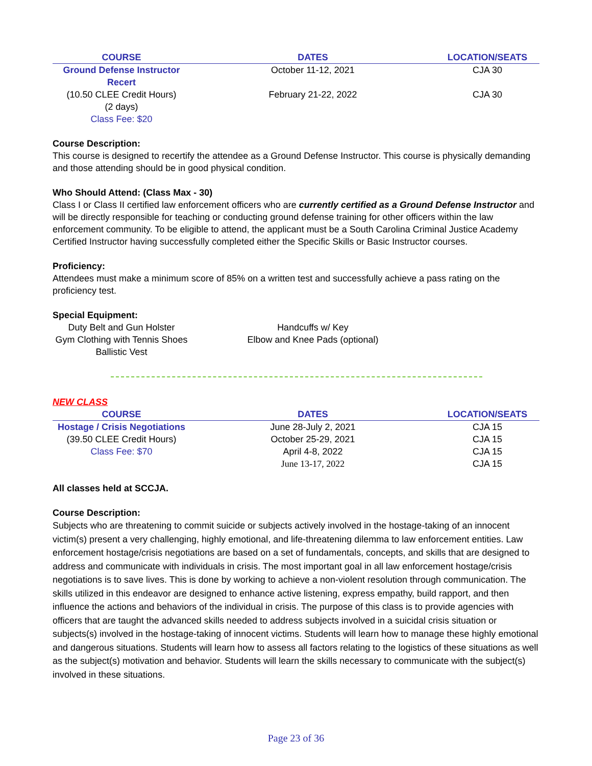| COURSE | DATES | LOCATION/SEATS |
| --- | --- | --- |
| Ground Defense Instructor Recert | October 11-12, 2021 | CJA 30 |
| (10.50 CLEE Credit Hours) | February 21-22, 2022 | CJA 30 |
| (2 days) | | |
| Class Fee: $20 | | |
Course Description:
This course is designed to recertify the attendee as a Ground Defense Instructor. This course is physically demanding and those attending should be in good physical condition.
Who Should Attend: (Class Max - 30)
Class I or Class II certified law enforcement officers who are currently certified as a Ground Defense Instructor and will be directly responsible for teaching or conducting ground defense training for other officers within the law enforcement community. To be eligible to attend, the applicant must be a South Carolina Criminal Justice Academy Certified Instructor having successfully completed either the Specific Skills or Basic Instructor courses.
Proficiency:
Attendees must make a minimum score of 85% on a written test and successfully achieve a pass rating on the proficiency test.
Special Equipment:
Duty Belt and Gun Holster
Gym Clothing with Tennis Shoes
Ballistic Vest
Handcuffs w/ Key
Elbow and Knee Pads (optional)
NEW CLASS
| COURSE | DATES | LOCATION/SEATS |
| --- | --- | --- |
| Hostage / Crisis Negotiations | June 28-July 2, 2021 | CJA 15 |
| (39.50 CLEE Credit Hours) | October 25-29, 2021 | CJA 15 |
| Class Fee: $70 | April 4-8, 2022 | CJA 15 |
| | June 13-17, 2022 | CJA 15 |
All classes held at SCCJA.
Course Description:
Subjects who are threatening to commit suicide or subjects actively involved in the hostage-taking of an innocent victim(s) present a very challenging, highly emotional, and life-threatening dilemma to law enforcement entities. Law enforcement hostage/crisis negotiations are based on a set of fundamentals, concepts, and skills that are designed to address and communicate with individuals in crisis. The most important goal in all law enforcement hostage/crisis negotiations is to save lives. This is done by working to achieve a non-violent resolution through communication. The skills utilized in this endeavor are designed to enhance active listening, express empathy, build rapport, and then influence the actions and behaviors of the individual in crisis. The purpose of this class is to provide agencies with officers that are taught the advanced skills needed to address subjects involved in a suicidal crisis situation or subjects(s) involved in the hostage-taking of innocent victims. Students will learn how to manage these highly emotional and dangerous situations. Students will learn how to assess all factors relating to the logistics of these situations as well as the subject(s) motivation and behavior. Students will learn the skills necessary to communicate with the subject(s) involved in these situations.
Page 23 of 36